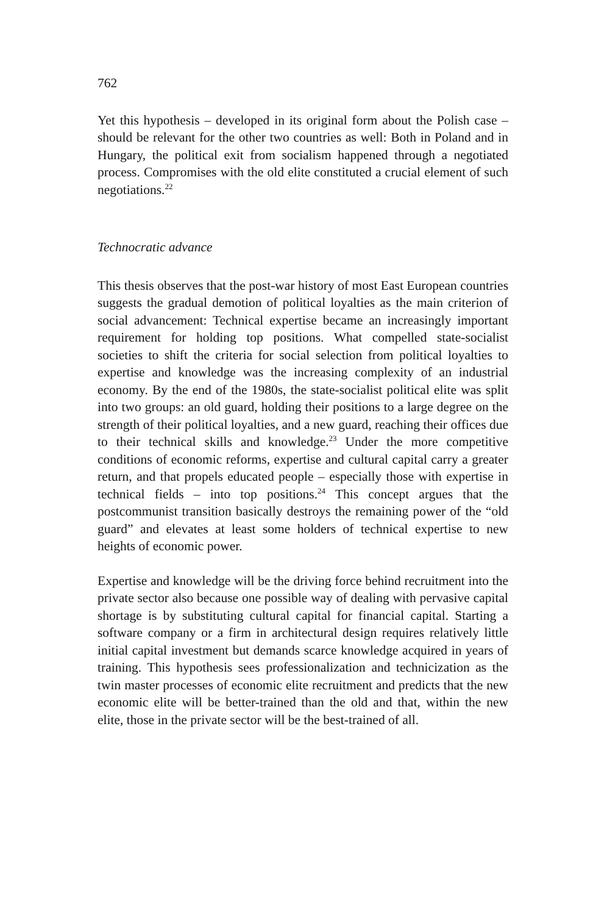762
Yet this hypothesis – developed in its original form about the Polish case – should be relevant for the other two countries as well: Both in Poland and in Hungary, the political exit from socialism happened through a negotiated process. Compromises with the old elite constituted a crucial element of such negotiations.<sup>22</sup>
Technocratic advance
This thesis observes that the post-war history of most East European countries suggests the gradual demotion of political loyalties as the main criterion of social advancement: Technical expertise became an increasingly important requirement for holding top positions. What compelled state-socialist societies to shift the criteria for social selection from political loyalties to expertise and knowledge was the increasing complexity of an industrial economy. By the end of the 1980s, the state-socialist political elite was split into two groups: an old guard, holding their positions to a large degree on the strength of their political loyalties, and a new guard, reaching their offices due to their technical skills and knowledge.<sup>23</sup> Under the more competitive conditions of economic reforms, expertise and cultural capital carry a greater return, and that propels educated people – especially those with expertise in technical fields – into top positions.<sup>24</sup> This concept argues that the postcommunist transition basically destroys the remaining power of the “old guard” and elevates at least some holders of technical expertise to new heights of economic power.
Expertise and knowledge will be the driving force behind recruitment into the private sector also because one possible way of dealing with pervasive capital shortage is by substituting cultural capital for financial capital. Starting a software company or a firm in architectural design requires relatively little initial capital investment but demands scarce knowledge acquired in years of training. This hypothesis sees professionalization and technicization as the twin master processes of economic elite recruitment and predicts that the new economic elite will be better-trained than the old and that, within the new elite, those in the private sector will be the best-trained of all.